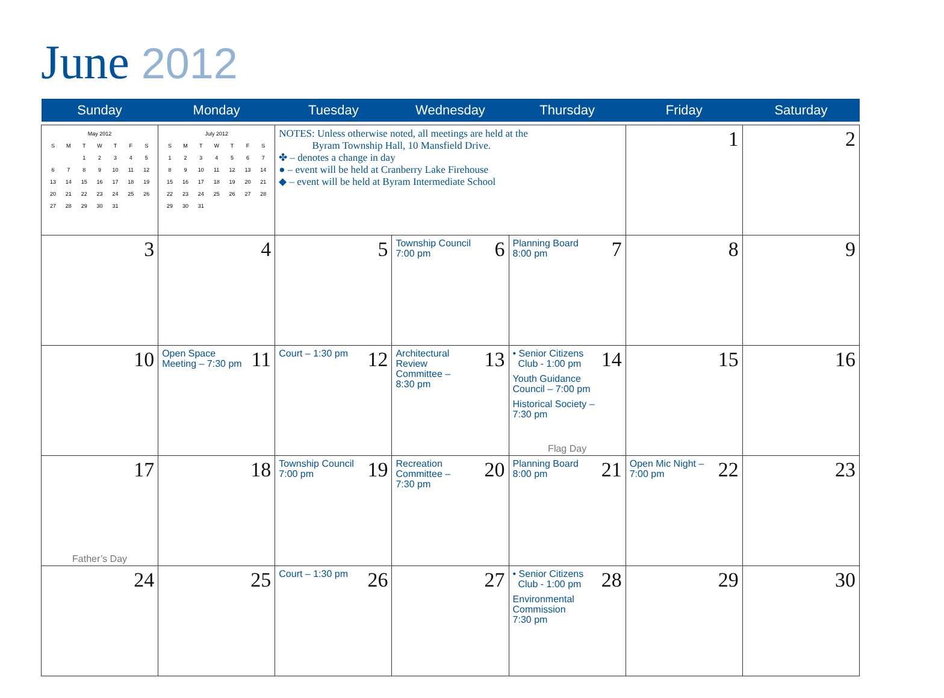June 2012
| Sunday | Monday | Tuesday | Wednesday | Thursday | Friday | Saturday |
| --- | --- | --- | --- | --- | --- | --- |
| / May 2012 / / / / / / / / S / M / T / W / T / F / S / / / / 1 / 2 / 3 / 4 / 5 / / 6 / 7 / 8 / 9 / 10 / 11 / 12 / / 13 / 14 / 15 / 16 / 17 / 18 / 19 / / 20 / 21 / 22 / 23 / 24 / 25 / 26 / / 27 / 28 / 29 / 30 / 31 / / / | / July 2012 / / / / / / / / S / M / T / W / T / F / S / / 1 / 2 / 3 / 4 / 5 / 6 / 7 / / 8 / 9 / 10 / 11 / 12 / 13 / 14 / / 15 / 16 / 17 / 18 / 19 / 20 / 21 / / 22 / 23 / 24 / 25 / 26 / 27 / 28 / / 29 / 30 / 31 / / / / / | NOTES: Unless otherwise noted, all meetings are held at the Byram Township Hall, 10 Mansfield Drive. ✤ – denotes a change in day ● – event will be held at Cranberry Lake Firehouse ◆ – event will be held at Byram Intermediate School | | | 1 | 2 |
| 3 | 4 | 5 | 6 Township Council 7:00 pm | 7 Planning Board 8:00 pm | 8 | 9 |
| 10 | 11 Open Space Meeting – 7:30 pm | 12 Court – 1:30 pm | 13 Architectural Review Committee – 8:30 pm | 14 • Senior Citizens Club - 1:00 pm Youth Guidance Council – 7:00 pm Historical Society – 7:30 pm Flag Day | 15 | 16 |
| 17 Father’s Day | 18 | 19 Township Council 7:00 pm | 20 Recreation Committee – 7:30 pm | 21 Planning Board 8:00 pm | 22 Open Mic Night – 7:00 pm | 23 |
| 24 | 25 | 26 Court – 1:30 pm | 27 | 28 • Senior Citizens Club - 1:00 pm Environmental Commission 7:30 pm | 29 | 30 |